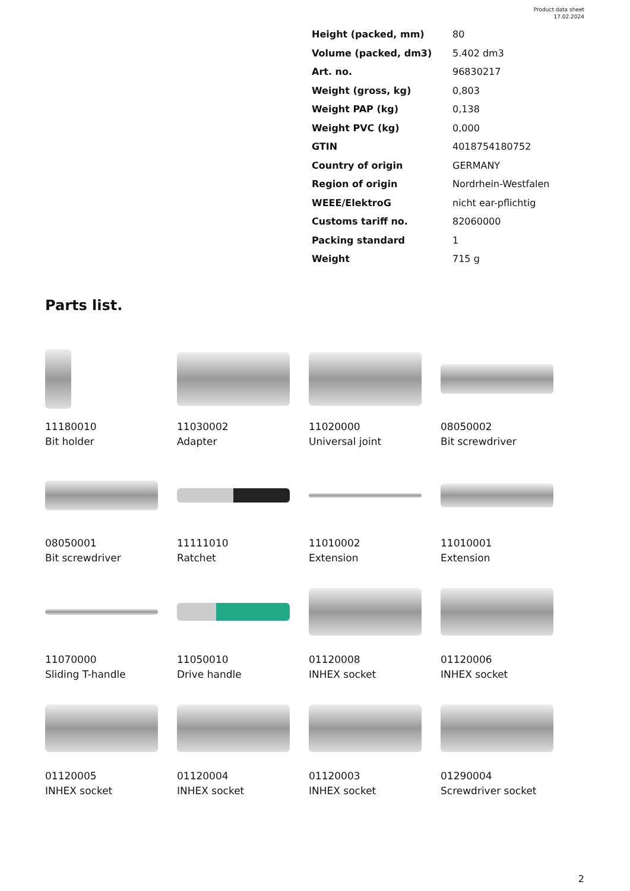Product data sheet
17.02.2024
| Height (packed, mm) | 80 |
| Volume (packed, dm3) | 5.402 dm3 |
| Art. no. | 96830217 |
| Weight (gross, kg) | 0,803 |
| Weight PAP (kg) | 0,138 |
| Weight PVC (kg) | 0,000 |
| GTIN | 4018754180752 |
| Country of origin | GERMANY |
| Region of origin | Nordrhein-Westfalen |
| WEEE/ElektroG | nicht ear-pflichtig |
| Customs tariff no. | 82060000 |
| Packing standard | 1 |
| Weight | 715 g |
Parts list.
11180010
Bit holder
11030002
Adapter
11020000
Universal joint
08050002
Bit screwdriver
08050001
Bit screwdriver
11111010
Ratchet
11010002
Extension
11010001
Extension
11070000
Sliding T-handle
11050010
Drive handle
01120008
INHEX socket
01120006
INHEX socket
01120005
INHEX socket
01120004
INHEX socket
01120003
INHEX socket
01290004
Screwdriver socket
2